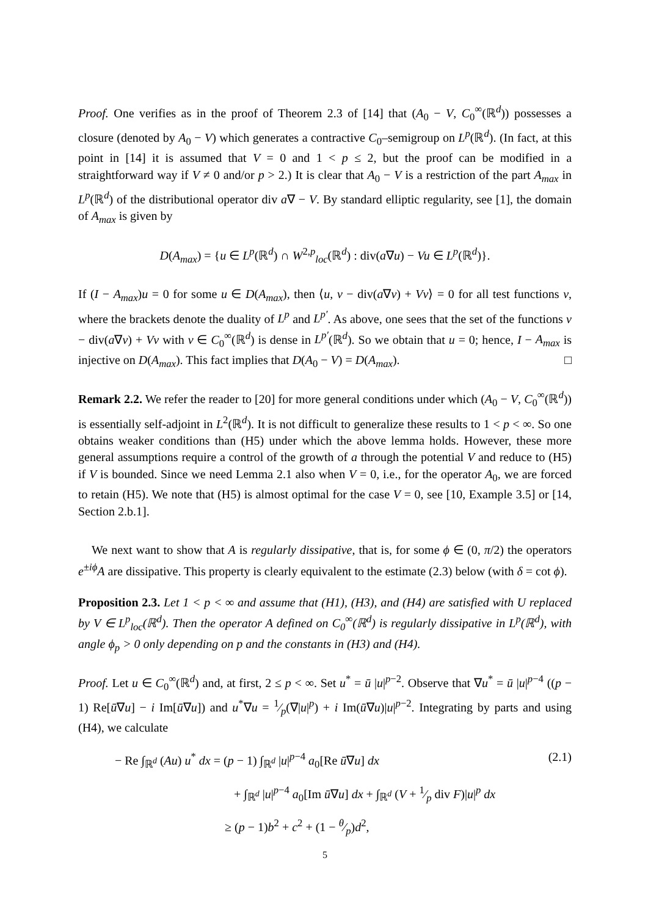Proof. One verifies as in the proof of Theorem 2.3 of [14] that (A<sub>0</sub> − V, C<sub>0</sub><sup>∞</sup>(ℝ<sup>d</sup>)) possesses a closure (denoted by A<sub>0</sub> − V) which generates a contractive C<sub>0</sub>–semigroup on L<sup>p</sup>(ℝ<sup>d</sup>). (In fact, at this point in [14] it is assumed that V = 0 and 1 < p ≤ 2, but the proof can be modified in a straightforward way if V ≠ 0 and/or p > 2.) It is clear that A<sub>0</sub> − V is a restriction of the part A<sub>max</sub> in L<sup>p</sup>(ℝ<sup>d</sup>) of the distributional operator div a∇ − V. By standard elliptic regularity, see [1], the domain of A<sub>max</sub> is given by
D(A<sub>max</sub>) = {u ∈ L<sup>p</sup>(ℝ<sup>d</sup>) ∩ W<sup>2,p</sup><sub>loc</sub>(ℝ<sup>d</sup>) : div(a∇u) − Vu ∈ L<sup>p</sup>(ℝ<sup>d</sup>)}.
If (I − A<sub>max</sub>)u = 0 for some u ∈ D(A<sub>max</sub>), then ⟨u, v − div(a∇v) + Vv⟩ = 0 for all test functions v, where the brackets denote the duality of L<sup>p</sup> and L<sup>p′</sup>. As above, one sees that the set of the functions v − div(a∇v) + Vv with v ∈ C<sub>0</sub><sup>∞</sup>(ℝ<sup>d</sup>) is dense in L<sup>p′</sup>(ℝ<sup>d</sup>). So we obtain that u = 0; hence, I − A<sub>max</sub> is injective on D(A<sub>max</sub>). This fact implies that D(A<sub>0</sub> − V) = D(A<sub>max</sub>). □
Remark 2.2. We refer the reader to [20] for more general conditions under which (A<sub>0</sub> − V, C<sub>0</sub><sup>∞</sup>(ℝ<sup>d</sup>)) is essentially self-adjoint in L<sup>2</sup>(ℝ<sup>d</sup>). It is not difficult to generalize these results to 1 < p < ∞. So one obtains weaker conditions than (H5) under which the above lemma holds. However, these more general assumptions require a control of the growth of a through the potential V and reduce to (H5) if V is bounded. Since we need Lemma 2.1 also when V = 0, i.e., for the operator A<sub>0</sub>, we are forced to retain (H5). We note that (H5) is almost optimal for the case V = 0, see [10, Example 3.5] or [14, Section 2.b.1].
We next want to show that A is regularly dissipative, that is, for some ϕ ∈ (0, π/2) the operators e<sup>±iϕ</sup>A are dissipative. This property is clearly equivalent to the estimate (2.3) below (with δ = cot ϕ).
Proposition 2.3. Let 1 < p < ∞ and assume that (H1), (H3), and (H4) are satisfied with U replaced by V ∈ L<sup>p</sup><sub>loc</sub>(ℝ<sup>d</sup>). Then the operator A defined on C<sub>0</sub><sup>∞</sup>(ℝ<sup>d</sup>) is regularly dissipative in L<sup>p</sup>(ℝ<sup>d</sup>), with angle ϕ<sub>p</sub> > 0 only depending on p and the constants in (H3) and (H4).
Proof. Let u ∈ C<sub>0</sub><sup>∞</sup>(ℝ<sup>d</sup>) and, at first, 2 ≤ p < ∞. Set u<sup>*</sup> = ū |u|<sup>p−2</sup>. Observe that ∇u<sup>*</sup> = ū |u|<sup>p−4</sup> ((p − 1) Re[ū∇u] − i Im[ū∇u]) and u<sup>*</sup>∇u = 1⁄p(∇|u|<sup>p</sup>) + i Im(ū∇u)|u|<sup>p−2</sup>. Integrating by parts and using (H4), we calculate
− Re ∫<sub>ℝ<sup>d</sup></sub> (Au) u<sup>*</sup> dx = (p − 1) ∫<sub>ℝ<sup>d</sup></sub> |u|<sup>p−4</sup> a<sub>0</sub>[Re ū∇u] dx (2.1)
+ ∫<sub>ℝ<sup>d</sup></sub> |u|<sup>p−4</sup> a<sub>0</sub>[Im ū∇u] dx + ∫<sub>ℝ<sup>d</sup></sub> (V + 1⁄p div F)|u|<sup>p</sup> dx
≥ (p − 1)b<sup>2</sup> + c<sup>2</sup> + (1 − θ⁄p)d<sup>2</sup>,
5